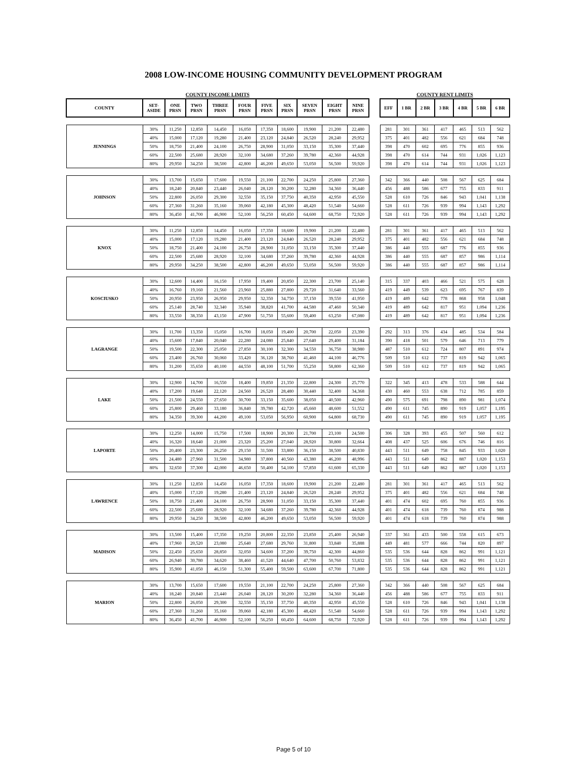2008 LOW-INCOME HOUSING COMMUNITY DEVELOPMENT PROGRAM
| COUNTY INCOME LIMITS | | | | | | | | | | |
| COUNTY | SET-ASIDE | ONE PRSN | TWO PRSN | THREE PRSN | FOUR PRSN | FIVE PRSN | SIX PRSN | SEVEN PRSN | EIGHT PRSN | NINE PRSN |
| JENNINGS | 30% | 11,250 | 12,850 | 14,450 | 16,050 | 17,350 | 18,600 | 19,900 | 21,200 | 22,480 |
| | 40% | 15,000 | 17,120 | 19,280 | 21,400 | 23,120 | 24,840 | 26,520 | 28,240 | 29,952 |
| | 50% | 18,750 | 21,400 | 24,100 | 26,750 | 28,900 | 31,050 | 33,150 | 35,300 | 37,440 |
| | 60% | 22,500 | 25,680 | 28,920 | 32,100 | 34,680 | 37,260 | 39,780 | 42,360 | 44,928 |
| | 80% | 29,950 | 34,250 | 38,500 | 42,800 | 46,200 | 49,650 | 53,050 | 56,500 | 59,920 |
| JOHNSON | 30% | 13,700 | 15,650 | 17,600 | 19,550 | 21,100 | 22,700 | 24,250 | 25,800 | 27,360 |
| | 40% | 18,240 | 20,840 | 23,440 | 26,040 | 28,120 | 30,200 | 32,280 | 34,360 | 36,440 |
| | 50% | 22,800 | 26,050 | 29,300 | 32,550 | 35,150 | 37,750 | 40,350 | 42,950 | 45,550 |
| | 60% | 27,360 | 31,260 | 35,160 | 39,060 | 42,180 | 45,300 | 48,420 | 51,540 | 54,660 |
| | 80% | 36,450 | 41,700 | 46,900 | 52,100 | 56,250 | 60,450 | 64,600 | 68,750 | 72,920 |
| KNOX | 30% | 11,250 | 12,850 | 14,450 | 16,050 | 17,350 | 18,600 | 19,900 | 21,200 | 22,480 |
| | 40% | 15,000 | 17,120 | 19,280 | 21,400 | 23,120 | 24,840 | 26,520 | 28,240 | 29,952 |
| | 50% | 18,750 | 21,400 | 24,100 | 26,750 | 28,900 | 31,050 | 33,150 | 35,300 | 37,440 |
| | 60% | 22,500 | 25,680 | 28,920 | 32,100 | 34,680 | 37,260 | 39,780 | 42,360 | 44,928 |
| | 80% | 29,950 | 34,250 | 38,500 | 42,800 | 46,200 | 49,650 | 53,050 | 56,500 | 59,920 |
| KOSCIUSKO | 30% | 12,600 | 14,400 | 16,150 | 17,950 | 19,400 | 20,850 | 22,300 | 23,700 | 25,140 |
| | 40% | 16,760 | 19,160 | 21,560 | 23,960 | 25,880 | 27,800 | 29,720 | 31,640 | 33,560 |
| | 50% | 20,950 | 23,950 | 26,950 | 29,950 | 32,350 | 34,750 | 37,150 | 39,550 | 41,950 |
| | 60% | 25,140 | 28,740 | 32,340 | 35,940 | 38,820 | 41,700 | 44,580 | 47,460 | 50,340 |
| | 80% | 33,550 | 38,350 | 43,150 | 47,900 | 51,750 | 55,600 | 59,400 | 63,250 | 67,080 |
| LAGRANGE | 30% | 11,700 | 13,350 | 15,050 | 16,700 | 18,050 | 19,400 | 20,700 | 22,050 | 23,390 |
| | 40% | 15,600 | 17,840 | 20,040 | 22,280 | 24,080 | 25,840 | 27,640 | 29,400 | 31,184 |
| | 50% | 19,500 | 22,300 | 25,050 | 27,850 | 30,100 | 32,300 | 34,550 | 36,750 | 38,980 |
| | 60% | 23,400 | 26,760 | 30,060 | 33,420 | 36,120 | 38,760 | 41,460 | 44,100 | 46,776 |
| | 80% | 31,200 | 35,650 | 40,100 | 44,550 | 48,100 | 51,700 | 55,250 | 58,800 | 62,360 |
| LAKE | 30% | 12,900 | 14,700 | 16,550 | 18,400 | 19,850 | 21,350 | 22,800 | 24,300 | 25,770 |
| | 40% | 17,200 | 19,640 | 22,120 | 24,560 | 26,520 | 28,480 | 30,440 | 32,400 | 34,368 |
| | 50% | 21,500 | 24,550 | 27,650 | 30,700 | 33,150 | 35,600 | 38,050 | 40,500 | 42,960 |
| | 60% | 25,800 | 29,460 | 33,180 | 36,840 | 39,780 | 42,720 | 45,660 | 48,600 | 51,552 |
| | 80% | 34,350 | 39,300 | 44,200 | 49,100 | 53,050 | 56,950 | 60,900 | 64,800 | 68,730 |
| LAPORTE | 30% | 12,250 | 14,000 | 15,750 | 17,500 | 18,900 | 20,300 | 21,700 | 23,100 | 24,500 |
| | 40% | 16,320 | 18,640 | 21,000 | 23,320 | 25,200 | 27,040 | 28,920 | 30,800 | 32,664 |
| | 50% | 20,400 | 23,300 | 26,250 | 29,150 | 31,500 | 33,800 | 36,150 | 38,500 | 40,830 |
| | 60% | 24,480 | 27,960 | 31,500 | 34,980 | 37,800 | 40,560 | 43,380 | 46,200 | 48,996 |
| | 80% | 32,650 | 37,300 | 42,000 | 46,650 | 50,400 | 54,100 | 57,850 | 61,600 | 65,330 |
| LAWRENCE | 30% | 11,250 | 12,850 | 14,450 | 16,050 | 17,350 | 18,600 | 19,900 | 21,200 | 22,480 |
| | 40% | 15,000 | 17,120 | 19,280 | 21,400 | 23,120 | 24,840 | 26,520 | 28,240 | 29,952 |
| | 50% | 18,750 | 21,400 | 24,100 | 26,750 | 28,900 | 31,050 | 33,150 | 35,300 | 37,440 |
| | 60% | 22,500 | 25,680 | 28,920 | 32,100 | 34,680 | 37,260 | 39,780 | 42,360 | 44,928 |
| | 80% | 29,950 | 34,250 | 38,500 | 42,800 | 46,200 | 49,650 | 53,050 | 56,500 | 59,920 |
| MADISON | 30% | 13,500 | 15,400 | 17,350 | 19,250 | 20,800 | 22,350 | 23,850 | 25,400 | 26,940 |
| | 40% | 17,960 | 20,520 | 23,080 | 25,640 | 27,680 | 29,760 | 31,800 | 33,840 | 35,888 |
| | 50% | 22,450 | 25,650 | 28,850 | 32,050 | 34,600 | 37,200 | 39,750 | 42,300 | 44,860 |
| | 60% | 26,940 | 30,780 | 34,620 | 38,460 | 41,520 | 44,640 | 47,700 | 50,760 | 53,832 |
| | 80% | 35,900 | 41,050 | 46,150 | 51,300 | 55,400 | 59,500 | 63,600 | 67,700 | 71,800 |
| MARION | 30% | 13,700 | 15,650 | 17,600 | 19,550 | 21,100 | 22,700 | 24,250 | 25,800 | 27,360 |
| | 40% | 18,240 | 20,840 | 23,440 | 26,040 | 28,120 | 30,200 | 32,280 | 34,360 | 36,440 |
| | 50% | 22,800 | 26,050 | 29,300 | 32,550 | 35,150 | 37,750 | 40,350 | 42,950 | 45,550 |
| | 60% | 27,360 | 31,260 | 35,160 | 39,060 | 42,180 | 45,300 | 48,420 | 51,540 | 54,660 |
| | 80% | 36,450 | 41,700 | 46,900 | 52,100 | 56,250 | 60,450 | 64,600 | 68,750 | 72,920 |
| COUNTY RENT LIMITS | | | | | | |
| EFF | 1 BR | 2 BR | 3 BR | 4 BR | 5 BR | 6 BR |
| 281 | 301 | 361 | 417 | 465 | 513 | 562 |
| 375 | 401 | 482 | 556 | 621 | 684 | 748 |
| 398 | 470 | 602 | 695 | 776 | 855 | 936 |
| 398 | 470 | 614 | 744 | 931 | 1,026 | 1,123 |
| 398 | 470 | 614 | 744 | 931 | 1,026 | 1,123 |
| 342 | 366 | 440 | 508 | 567 | 625 | 684 |
| 456 | 488 | 586 | 677 | 755 | 833 | 911 |
| 528 | 610 | 726 | 846 | 943 | 1,041 | 1,138 |
| 528 | 611 | 726 | 939 | 994 | 1,143 | 1,292 |
| 528 | 611 | 726 | 939 | 994 | 1,143 | 1,292 |
| 281 | 301 | 361 | 417 | 465 | 513 | 562 |
| 375 | 401 | 482 | 556 | 621 | 684 | 748 |
| 386 | 440 | 555 | 687 | 776 | 855 | 936 |
| 386 | 440 | 555 | 687 | 857 | 986 | 1,114 |
| 386 | 440 | 555 | 687 | 857 | 986 | 1,114 |
| 315 | 337 | 403 | 466 | 521 | 575 | 628 |
| 419 | 449 | 539 | 623 | 695 | 767 | 839 |
| 419 | 489 | 642 | 778 | 868 | 958 | 1,048 |
| 419 | 489 | 642 | 817 | 951 | 1,094 | 1,236 |
| 419 | 489 | 642 | 817 | 951 | 1,094 | 1,236 |
| 292 | 313 | 376 | 434 | 485 | 534 | 584 |
| 390 | 418 | 501 | 579 | 646 | 713 | 779 |
| 487 | 510 | 612 | 724 | 807 | 891 | 974 |
| 509 | 510 | 612 | 737 | 819 | 942 | 1,065 |
| 509 | 510 | 612 | 737 | 819 | 942 | 1,065 |
| 322 | 345 | 413 | 478 | 533 | 588 | 644 |
| 430 | 460 | 553 | 638 | 712 | 785 | 859 |
| 490 | 575 | 691 | 798 | 890 | 981 | 1,074 |
| 490 | 611 | 745 | 890 | 919 | 1,057 | 1,195 |
| 490 | 611 | 745 | 890 | 919 | 1,057 | 1,195 |
| 306 | 328 | 393 | 455 | 507 | 560 | 612 |
| 408 | 437 | 525 | 606 | 676 | 746 | 816 |
| 443 | 511 | 649 | 758 | 845 | 933 | 1,020 |
| 443 | 511 | 649 | 862 | 887 | 1,020 | 1,153 |
| 443 | 511 | 649 | 862 | 887 | 1,020 | 1,153 |
| 281 | 301 | 361 | 417 | 465 | 513 | 562 |
| 375 | 401 | 482 | 556 | 621 | 684 | 748 |
| 401 | 474 | 602 | 695 | 760 | 855 | 936 |
| 401 | 474 | 618 | 739 | 760 | 874 | 988 |
| 401 | 474 | 618 | 739 | 760 | 874 | 988 |
| 337 | 361 | 433 | 500 | 558 | 615 | 673 |
| 449 | 481 | 577 | 666 | 744 | 820 | 897 |
| 535 | 536 | 644 | 828 | 862 | 991 | 1,121 |
| 535 | 536 | 644 | 828 | 862 | 991 | 1,121 |
| 535 | 536 | 644 | 828 | 862 | 991 | 1,121 |
| 342 | 366 | 440 | 508 | 567 | 625 | 684 |
| 456 | 488 | 586 | 677 | 755 | 833 | 911 |
| 528 | 610 | 726 | 846 | 943 | 1,041 | 1,138 |
| 528 | 611 | 726 | 939 | 994 | 1,143 | 1,292 |
| 528 | 611 | 726 | 939 | 994 | 1,143 | 1,292 |
Page 5 of 10